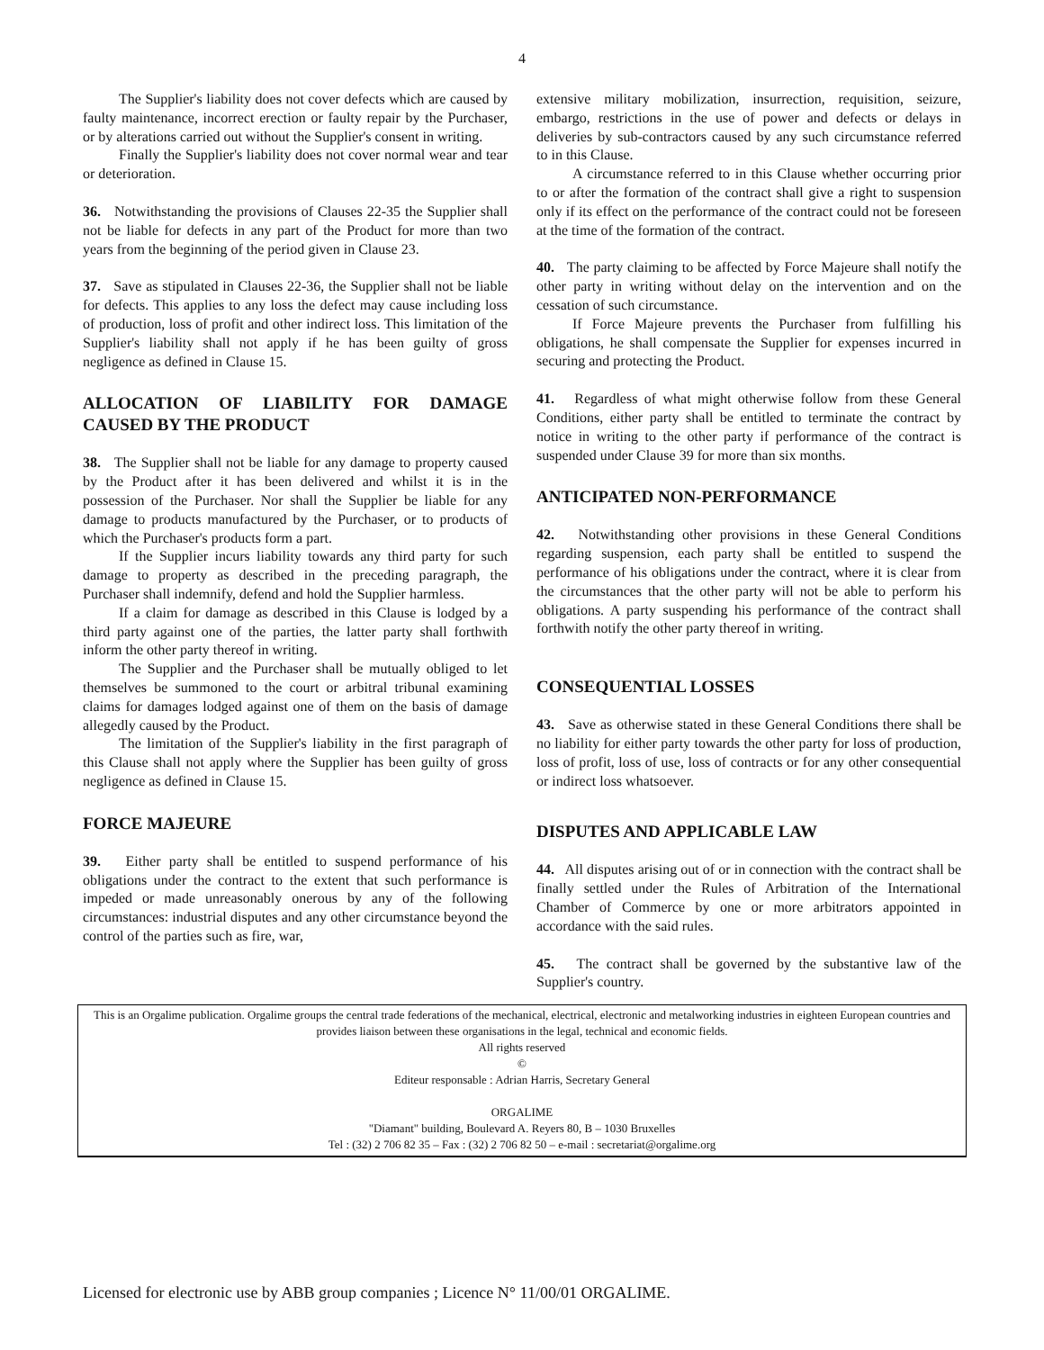4
The Supplier's liability does not cover defects which are caused by faulty maintenance, incorrect erection or faulty repair by the Purchaser, or by alterations carried out without the Supplier's consent in writing.
Finally the Supplier's liability does not cover normal wear and tear or deterioration.
36. Notwithstanding the provisions of Clauses 22-35 the Supplier shall not be liable for defects in any part of the Product for more than two years from the beginning of the period given in Clause 23.
37. Save as stipulated in Clauses 22-36, the Supplier shall not be liable for defects. This applies to any loss the defect may cause including loss of production, loss of profit and other indirect loss. This limitation of the Supplier's liability shall not apply if he has been guilty of gross negligence as defined in Clause 15.
ALLOCATION OF LIABILITY FOR DAMAGE CAUSED BY THE PRODUCT
38. The Supplier shall not be liable for any damage to property caused by the Product after it has been delivered and whilst it is in the possession of the Purchaser. Nor shall the Supplier be liable for any damage to products manufactured by the Purchaser, or to products of which the Purchaser's products form a part.
If the Supplier incurs liability towards any third party for such damage to property as described in the preceding paragraph, the Purchaser shall indemnify, defend and hold the Supplier harmless.
If a claim for damage as described in this Clause is lodged by a third party against one of the parties, the latter party shall forthwith inform the other party thereof in writing.
The Supplier and the Purchaser shall be mutually obliged to let themselves be summoned to the court or arbitral tribunal examining claims for damages lodged against one of them on the basis of damage allegedly caused by the Product.
The limitation of the Supplier's liability in the first paragraph of this Clause shall not apply where the Supplier has been guilty of gross negligence as defined in Clause 15.
FORCE MAJEURE
39. Either party shall be entitled to suspend performance of his obligations under the contract to the extent that such performance is impeded or made unreasonably onerous by any of the following circumstances: industrial disputes and any other circumstance beyond the control of the parties such as fire, war,
extensive military mobilization, insurrection, requisition, seizure, embargo, restrictions in the use of power and defects or delays in deliveries by sub-contractors caused by any such circumstance referred to in this Clause.
A circumstance referred to in this Clause whether occurring prior to or after the formation of the contract shall give a right to suspension only if its effect on the performance of the contract could not be foreseen at the time of the formation of the contract.
40. The party claiming to be affected by Force Majeure shall notify the other party in writing without delay on the intervention and on the cessation of such circumstance.
If Force Majeure prevents the Purchaser from fulfilling his obligations, he shall compensate the Supplier for expenses incurred in securing and protecting the Product.
41. Regardless of what might otherwise follow from these General Conditions, either party shall be entitled to terminate the contract by notice in writing to the other party if performance of the contract is suspended under Clause 39 for more than six months.
ANTICIPATED NON-PERFORMANCE
42. Notwithstanding other provisions in these General Conditions regarding suspension, each party shall be entitled to suspend the performance of his obligations under the contract, where it is clear from the circumstances that the other party will not be able to perform his obligations. A party suspending his performance of the contract shall forthwith notify the other party thereof in writing.
CONSEQUENTIAL LOSSES
43. Save as otherwise stated in these General Conditions there shall be no liability for either party towards the other party for loss of production, loss of profit, loss of use, loss of contracts or for any other consequential or indirect loss whatsoever.
DISPUTES AND APPLICABLE LAW
44. All disputes arising out of or in connection with the contract shall be finally settled under the Rules of Arbitration of the International Chamber of Commerce by one or more arbitrators appointed in accordance with the said rules.
45. The contract shall be governed by the substantive law of the Supplier's country.
This is an Orgalime publication. Orgalime groups the central trade federations of the mechanical, electrical, electronic and metalworking industries in eighteen European countries and provides liaison between these organisations in the legal, technical and economic fields.
All rights reserved
©
Editeur responsable : Adrian Harris, Secretary General
ORGALIME
"Diamant" building, Boulevard A. Reyers 80, B – 1030 Bruxelles
Tel : (32) 2 706 82 35 – Fax : (32) 2 706 82 50 – e-mail : secretariat@orgalime.org
Licensed for electronic use by ABB group companies ; Licence N° 11/00/01 ORGALIME.